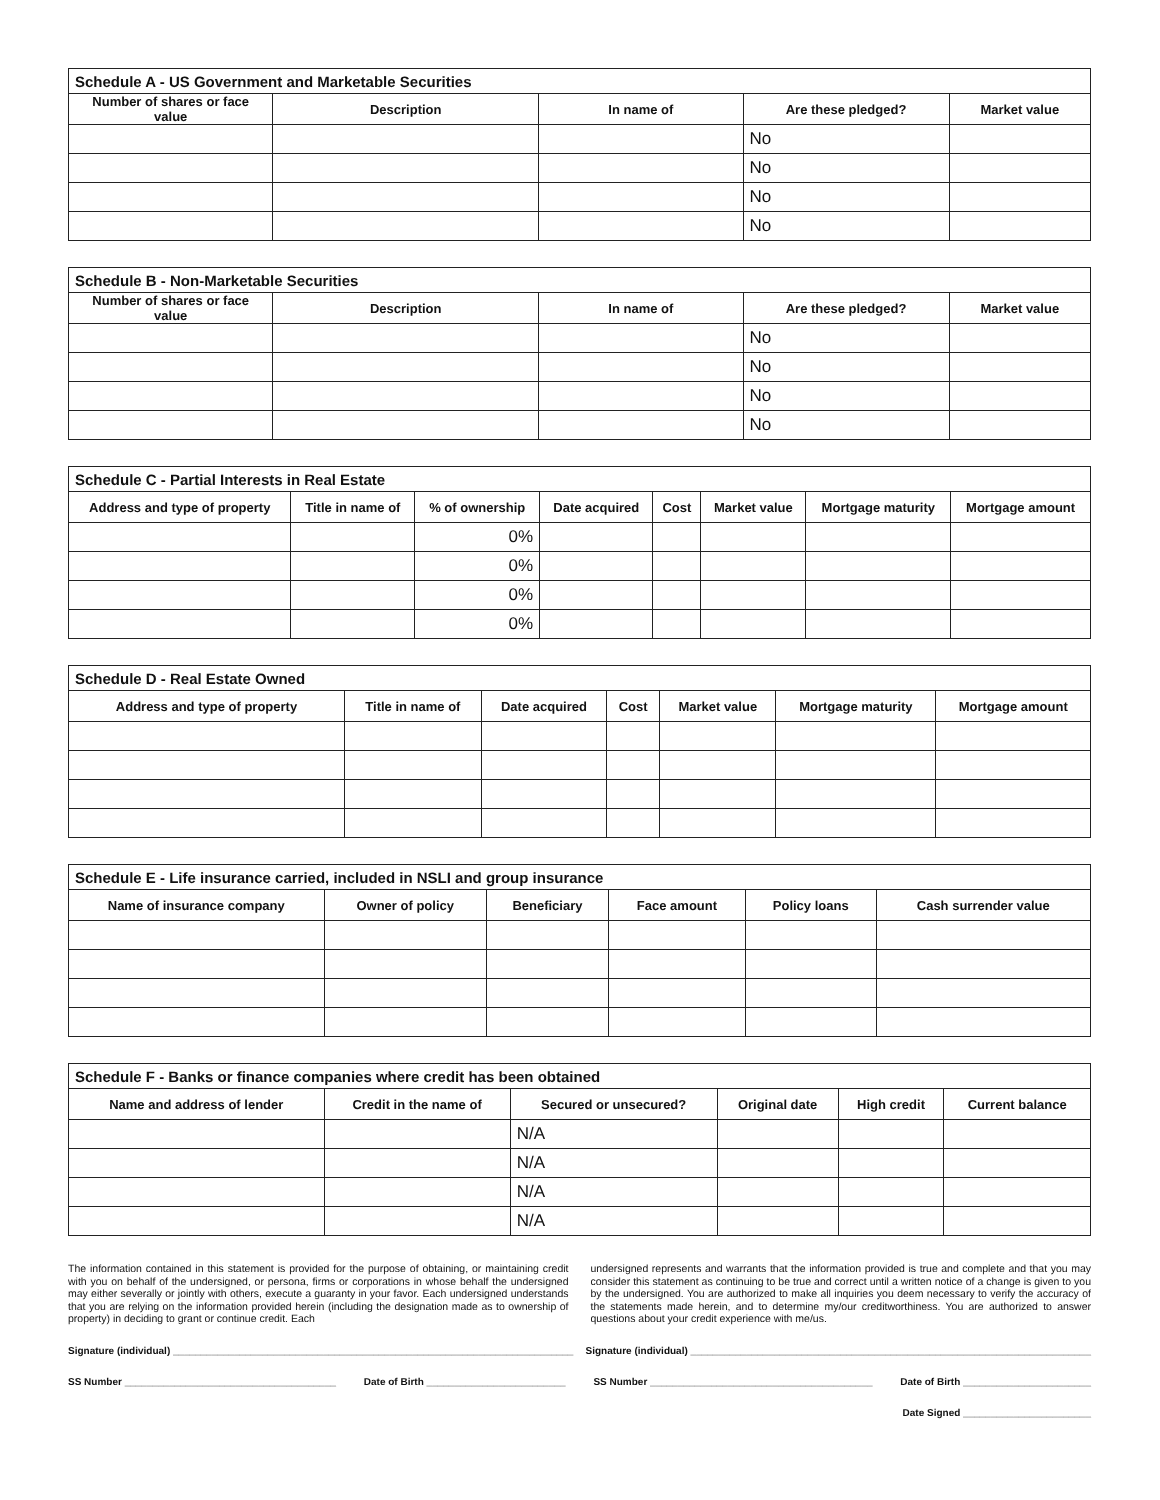| Schedule A - US Government and Marketable Securities | | | | |
| --- | --- | --- | --- | --- |
| Number of shares or face value | Description | In name of | Are these pledged? | Market value |
| | | | No | |
| | | | No | |
| | | | No | |
| | | | No | |
| Schedule B - Non-Marketable Securities | | | | |
| --- | --- | --- | --- | --- |
| Number of shares or face value | Description | In name of | Are these pledged? | Market value |
| | | | No | |
| | | | No | |
| | | | No | |
| | | | No | |
| Schedule C - Partial Interests in Real Estate | | | | | | | |
| --- | --- | --- | --- | --- | --- | --- | --- |
| Address and type of property | Title in name of | % of ownership | Date acquired | Cost | Market value | Mortgage maturity | Mortgage amount |
| | | 0% | | | | | |
| | | 0% | | | | | |
| | | 0% | | | | | |
| | | 0% | | | | | |
| Schedule D - Real Estate Owned | | | | | | |
| --- | --- | --- | --- | --- | --- | --- |
| Address and type of property | Title in name of | Date acquired | Cost | Market value | Mortgage maturity | Mortgage amount |
| Schedule E - Life insurance carried, included in NSLI and group insurance | | | | | |
| --- | --- | --- | --- | --- | --- |
| Name of insurance company | Owner of policy | Beneficiary | Face amount | Policy loans | Cash surrender value |
| Schedule F - Banks or finance companies where credit has been obtained | | | | | |
| --- | --- | --- | --- | --- | --- |
| Name and address of lender | Credit in the name of | Secured or unsecured? | Original date | High credit | Current balance |
| | | N/A | | | |
| | | N/A | | | |
| | | N/A | | | |
| | | N/A | | | |
The information contained in this statement is provided for the purpose of obtaining, or maintaining credit with you on behalf of the undersigned, or persona, firms or corporations in whose behalf the undersigned may either severally or jointly with others, execute a guaranty in your favor. Each undersigned understands that you are relying on the information provided herein (including the designation made as to ownership of property) in deciding to grant or continue credit. Each
undersigned represents and warrants that the information provided is true and complete and that you may consider this statement as continuing to be true and correct until a written notice of a change is given to you by the undersigned. You are authorized to make all inquiries you deem necessary to verify the accuracy of the statements made herein, and to determine my/our creditworthiness. You are authorized to answer questions about your credit experience with me/us.
Signature (individual) ________________________________________________________________________ Signature (individual) ________________________________________________________________________
SS Number ______________________________________ Date of Birth _________________________ SS Number ________________________________________ Date of Birth _______________________
Date Signed _______________________